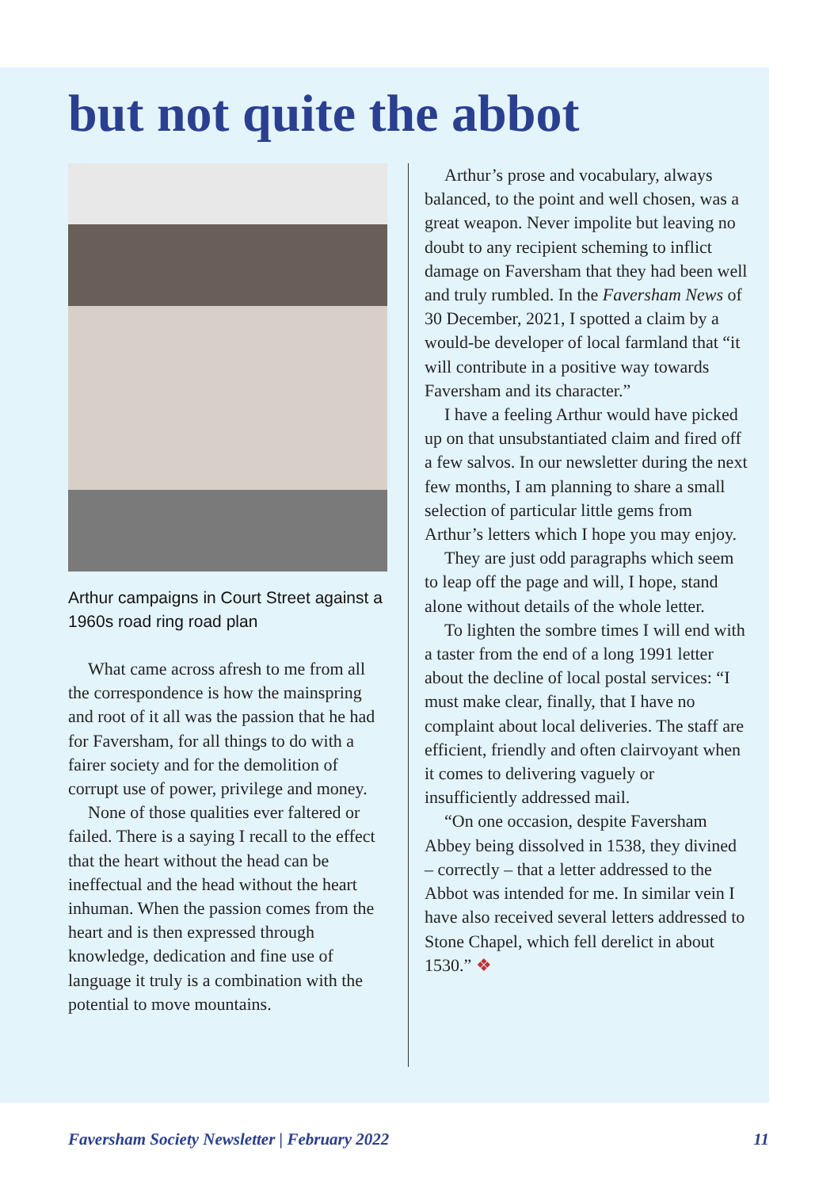but not quite the abbot
Arthur campaigns in Court Street against a 1960s road ring road plan
What came across afresh to me from all the correspondence is how the mainspring and root of it all was the passion that he had for Faversham, for all things to do with a fairer society and for the demolition of corrupt use of power, privilege and money.
None of those qualities ever faltered or failed. There is a saying I recall to the effect that the heart without the head can be ineffectual and the head without the heart inhuman. When the passion comes from the heart and is then expressed through knowledge, dedication and fine use of language it truly is a combination with the potential to move mountains.
Arthur’s prose and vocabulary, always balanced, to the point and well chosen, was a great weapon. Never impolite but leaving no doubt to any recipient scheming to inflict damage on Faversham that they had been well and truly rumbled. In the Faversham News of 30 December, 2021, I spotted a claim by a would-be developer of local farmland that “it will contribute in a positive way towards Faversham and its character.”
I have a feeling Arthur would have picked up on that unsubstantiated claim and fired off a few salvos. In our newsletter during the next few months, I am planning to share a small selection of particular little gems from Arthur’s letters which I hope you may enjoy.
They are just odd paragraphs which seem to leap off the page and will, I hope, stand alone without details of the whole letter.
To lighten the sombre times I will end with a taster from the end of a long 1991 letter about the decline of local postal services: “I must make clear, finally, that I have no complaint about local deliveries. The staff are efficient, friendly and often clairvoyant when it comes to delivering vaguely or insufficiently addressed mail.
“On one occasion, despite Faversham Abbey being dissolved in 1538, they divined – correctly – that a letter addressed to the Abbot was intended for me. In similar vein I have also received several letters addressed to Stone Chapel, which fell derelict in about 1530.” ❖
Faversham Society Newsletter | February 2022 11